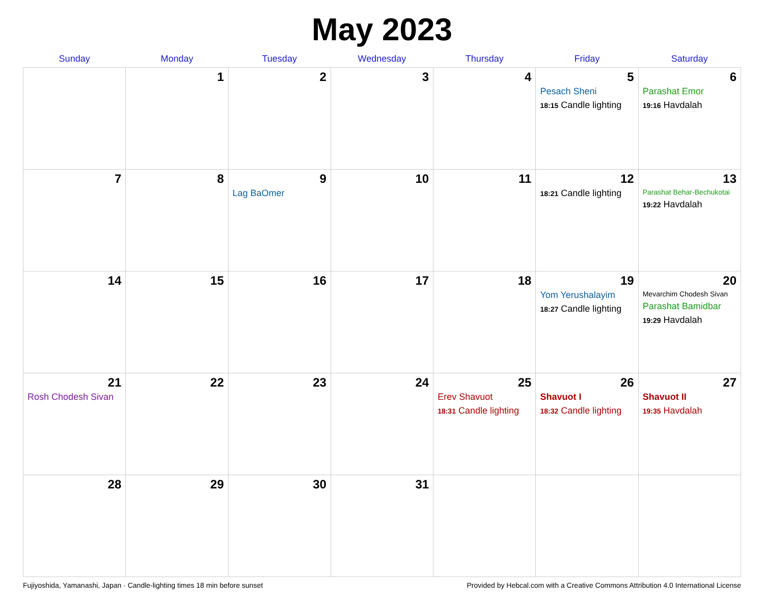May 2023
| Sunday | Monday | Tuesday | Wednesday | Thursday | Friday | Saturday |
| --- | --- | --- | --- | --- | --- | --- |
| | 1 | 2 | 3 | 4 | 5 Pesach Sheni 18:15 Candle lighting | 6 Parashat Emor 19:16 Havdalah |
| 7 | 8 | 9 Lag BaOmer | 10 | 11 | 12 18:21 Candle lighting | 13 Parashat Behar-Bechukotai 19:22 Havdalah |
| 14 | 15 | 16 | 17 | 18 | 19 Yom Yerushalayim 18:27 Candle lighting | 20 Mevarchim Chodesh Sivan Parashat Bamidbar 19:29 Havdalah |
| 21 Rosh Chodesh Sivan | 22 | 23 | 24 | 25 Erev Shavuot 18:31 Candle lighting | 26 Shavuot I 18:32 Candle lighting | 27 Shavuot II 19:35 Havdalah |
| 28 | 29 | 30 | 31 | | | |
Fujiyoshida, Yamanashi, Japan · Candle-lighting times 18 min before sunset Provided by Hebcal.com with a Creative Commons Attribution 4.0 International License